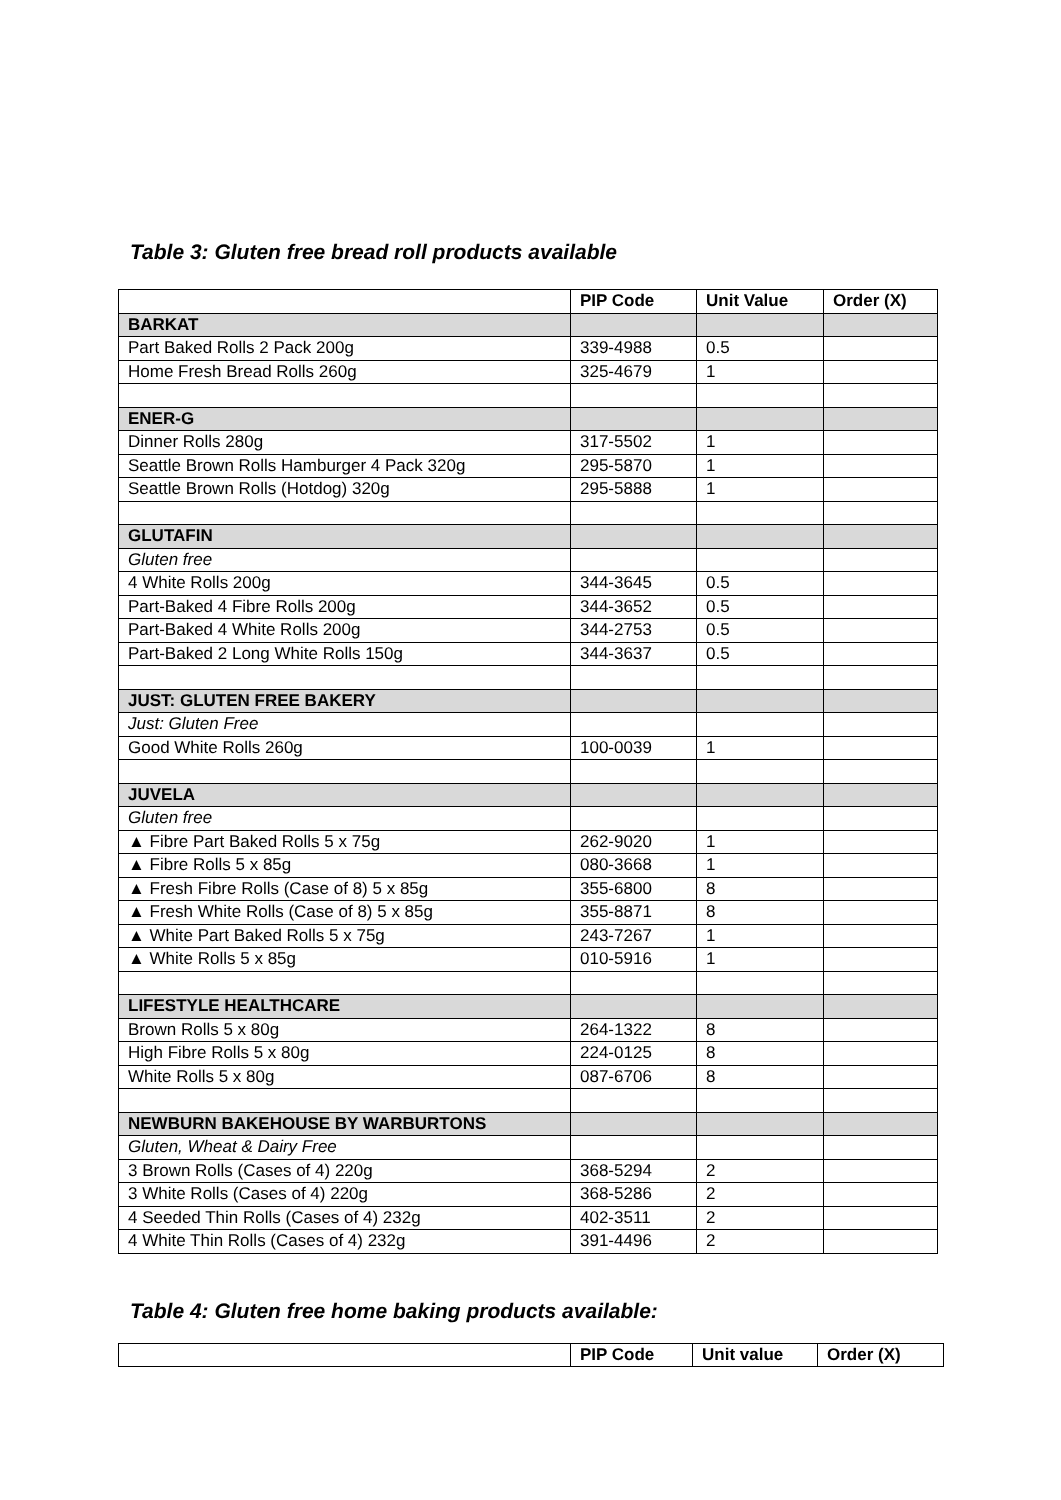Table 3: Gluten free bread roll products available
| | PIP Code | Unit Value | Order (X) |
| --- | --- | --- | --- |
| BARKAT | | | |
| Part Baked Rolls 2 Pack 200g | 339-4988 | 0.5 | |
| Home Fresh Bread Rolls 260g | 325-4679 | 1 | |
| ENER-G | | | |
| Dinner Rolls 280g | 317-5502 | 1 | |
| Seattle Brown Rolls Hamburger 4 Pack 320g | 295-5870 | 1 | |
| Seattle Brown Rolls (Hotdog) 320g | 295-5888 | 1 | |
| GLUTAFIN | | | |
| Gluten free | | | |
| 4 White Rolls 200g | 344-3645 | 0.5 | |
| Part-Baked 4 Fibre Rolls 200g | 344-3652 | 0.5 | |
| Part-Baked 4 White Rolls 200g | 344-2753 | 0.5 | |
| Part-Baked 2 Long White Rolls 150g | 344-3637 | 0.5 | |
| JUST: GLUTEN FREE BAKERY | | | |
| Just: Gluten Free | | | |
| Good White Rolls 260g | 100-0039 | 1 | |
| JUVELA | | | |
| Gluten free | | | |
| ▲ Fibre Part Baked Rolls 5 x 75g | 262-9020 | 1 | |
| ▲ Fibre Rolls 5 x 85g | 080-3668 | 1 | |
| ▲ Fresh Fibre Rolls (Case of 8) 5 x 85g | 355-6800 | 8 | |
| ▲ Fresh White Rolls (Case of 8) 5 x 85g | 355-8871 | 8 | |
| ▲ White Part Baked Rolls 5 x 75g | 243-7267 | 1 | |
| ▲ White Rolls 5 x 85g | 010-5916 | 1 | |
| LIFESTYLE HEALTHCARE | | | |
| Brown Rolls 5 x 80g | 264-1322 | 8 | |
| High Fibre Rolls 5 x 80g | 224-0125 | 8 | |
| White Rolls 5 x 80g | 087-6706 | 8 | |
| NEWBURN BAKEHOUSE BY WARBURTONS | | | |
| Gluten, Wheat & Dairy Free | | | |
| 3 Brown Rolls (Cases of 4) 220g | 368-5294 | 2 | |
| 3 White Rolls (Cases of 4) 220g | 368-5286 | 2 | |
| 4 Seeded Thin Rolls (Cases of 4) 232g | 402-3511 | 2 | |
| 4 White Thin Rolls (Cases of 4) 232g | 391-4496 | 2 | |
Table 4: Gluten free home baking products available:
| | PIP Code | Unit value | Order (X) |
| --- | --- | --- | --- |